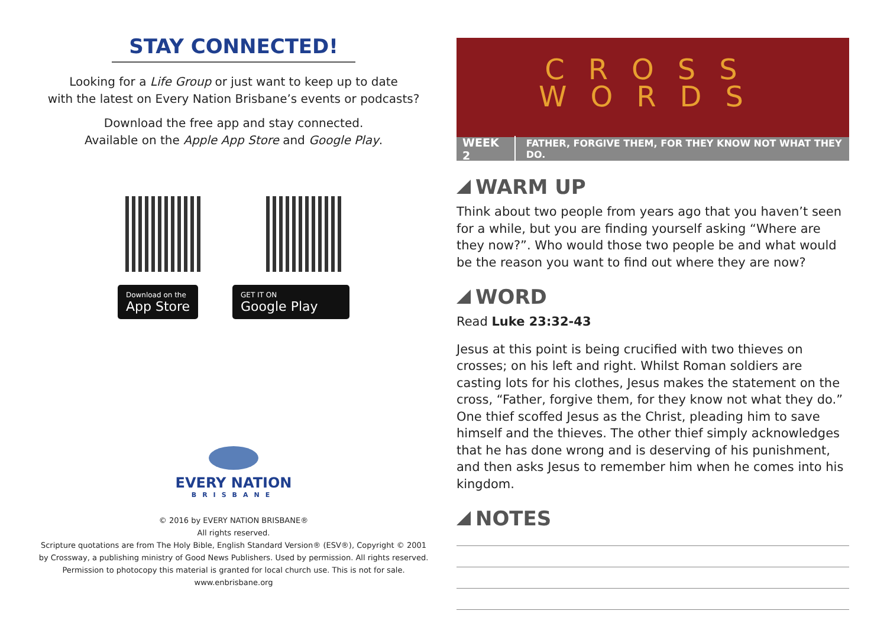STAY CONNECTED!
Looking for a Life Group or just want to keep up to date
with the latest on Every Nation Brisbane’s events or podcasts?
Download the free app and stay connected.
Available on the Apple App Store and Google Play.
Download on the
App Store
GET IT ON
Google Play
EVERY NATION
BRISBANE
© 2016 by EVERY NATION BRISBANE®
All rights reserved.
Scripture quotations are from The Holy Bible, English Standard Version® (ESV®), Copyright © 2001
by Crossway, a publishing ministry of Good News Publishers. Used by permission. All rights reserved.
Permission to photocopy this material is granted for local church use. This is not for sale.
www.enbrisbane.org
CROSS
WORDS
WEEK 2 FATHER, FORGIVE THEM, FOR THEY KNOW NOT WHAT THEY DO.
WARM UP
Think about two people from years ago that you haven’t seen for a while, but you are finding yourself asking “Where are they now?”. Who would those two people be and what would be the reason you want to find out where they are now?
WORD
Read Luke 23:32-43
Jesus at this point is being crucified with two thieves on crosses; on his left and right. Whilst Roman soldiers are casting lots for his clothes, Jesus makes the statement on the cross, “Father, forgive them, for they know not what they do.” One thief scoffed Jesus as the Christ, pleading him to save himself and the thieves. The other thief simply acknowledges that he has done wrong and is deserving of his punishment, and then asks Jesus to remember him when he comes into his kingdom.
NOTES